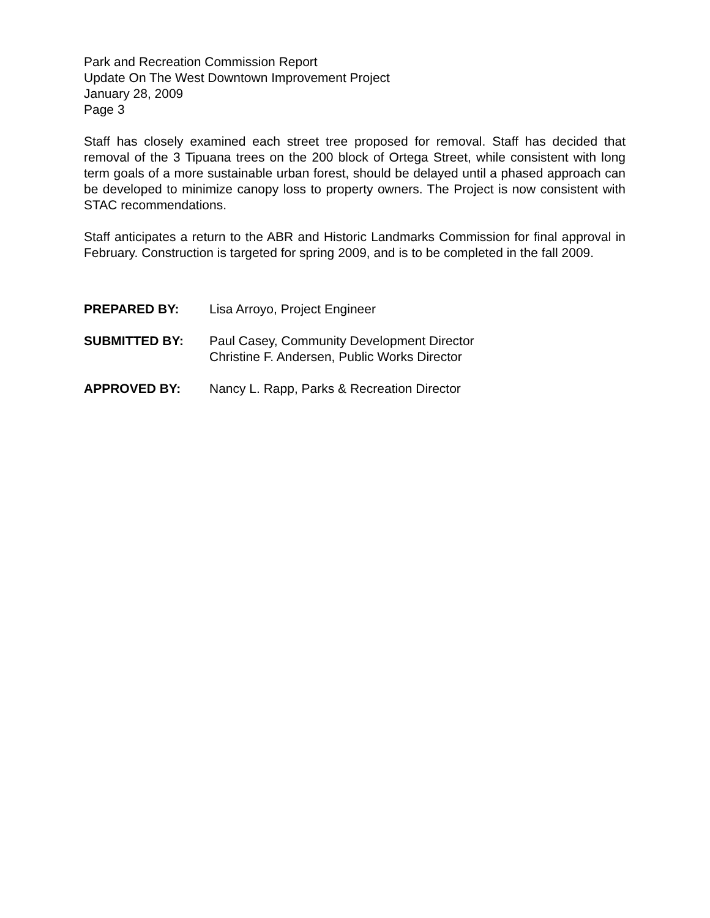Park and Recreation Commission Report
Update On The West Downtown Improvement Project
January 28, 2009
Page 3
Staff has closely examined each street tree proposed for removal. Staff has decided that removal of the 3 Tipuana trees on the 200 block of Ortega Street, while consistent with long term goals of a more sustainable urban forest, should be delayed until a phased approach can be developed to minimize canopy loss to property owners. The Project is now consistent with STAC recommendations.
Staff anticipates a return to the ABR and Historic Landmarks Commission for final approval in February. Construction is targeted for spring 2009, and is to be completed in the fall 2009.
PREPARED BY: Lisa Arroyo, Project Engineer
SUBMITTED BY: Paul Casey, Community Development Director
Christine F. Andersen, Public Works Director
APPROVED BY: Nancy L. Rapp, Parks & Recreation Director